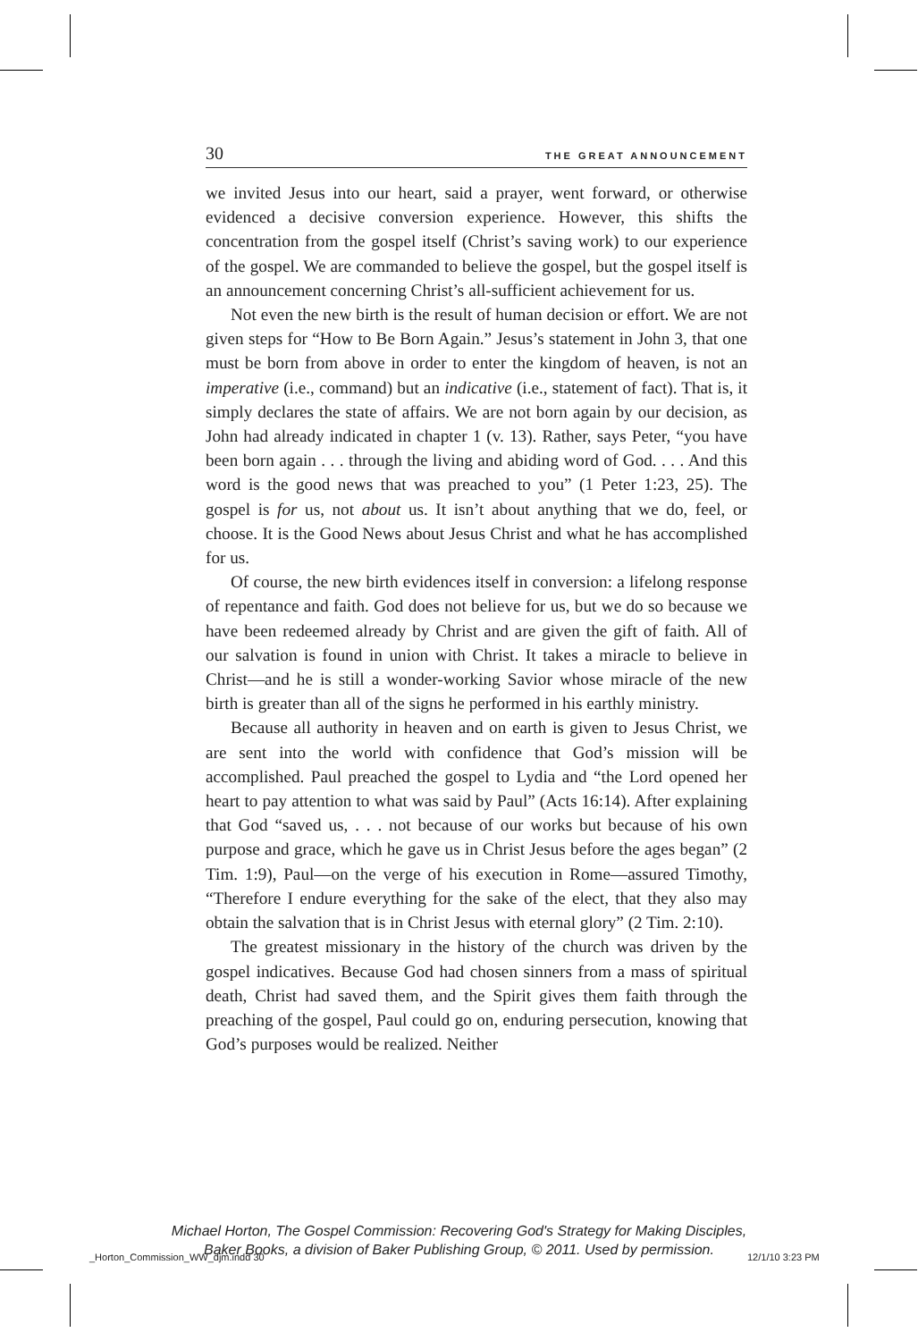30 THE GREAT ANNOUNCEMENT
we invited Jesus into our heart, said a prayer, went forward, or otherwise evidenced a decisive conversion experience. However, this shifts the concentration from the gospel itself (Christ’s saving work) to our experience of the gospel. We are commanded to believe the gospel, but the gospel itself is an announcement concerning Christ’s all-sufficient achievement for us.
Not even the new birth is the result of human decision or effort. We are not given steps for “How to Be Born Again.” Jesus’s statement in John 3, that one must be born from above in order to enter the kingdom of heaven, is not an imperative (i.e., command) but an indicative (i.e., statement of fact). That is, it simply declares the state of affairs. We are not born again by our decision, as John had already indicated in chapter 1 (v. 13). Rather, says Peter, “you have been born again . . . through the living and abiding word of God. . . . And this word is the good news that was preached to you” (1 Peter 1:23, 25). The gospel is for us, not about us. It isn’t about anything that we do, feel, or choose. It is the Good News about Jesus Christ and what he has accomplished for us.
Of course, the new birth evidences itself in conversion: a lifelong response of repentance and faith. God does not believe for us, but we do so because we have been redeemed already by Christ and are given the gift of faith. All of our salvation is found in union with Christ. It takes a miracle to believe in Christ—and he is still a wonder-working Savior whose miracle of the new birth is greater than all of the signs he performed in his earthly ministry.
Because all authority in heaven and on earth is given to Jesus Christ, we are sent into the world with confidence that God’s mission will be accomplished. Paul preached the gospel to Lydia and “the Lord opened her heart to pay attention to what was said by Paul” (Acts 16:14). After explaining that God “saved us, . . . not because of our works but because of his own purpose and grace, which he gave us in Christ Jesus before the ages began” (2 Tim. 1:9), Paul—on the verge of his execution in Rome—assured Timothy, “Therefore I endure everything for the sake of the elect, that they also may obtain the salvation that is in Christ Jesus with eternal glory” (2 Tim. 2:10).
The greatest missionary in the history of the church was driven by the gospel indicatives. Because God had chosen sinners from a mass of spiritual death, Christ had saved them, and the Spirit gives them faith through the preaching of the gospel, Paul could go on, enduring persecution, knowing that God’s purposes would be realized. Neither
Michael Horton, The Gospel Commission: Recovering God's Strategy for Making Disciples,
Baker Books, a division of Baker Publishing Group, © 2011. Used by permission.
_Horton_Commission_WW_djm.indd 30
12/1/10 3:23 PM